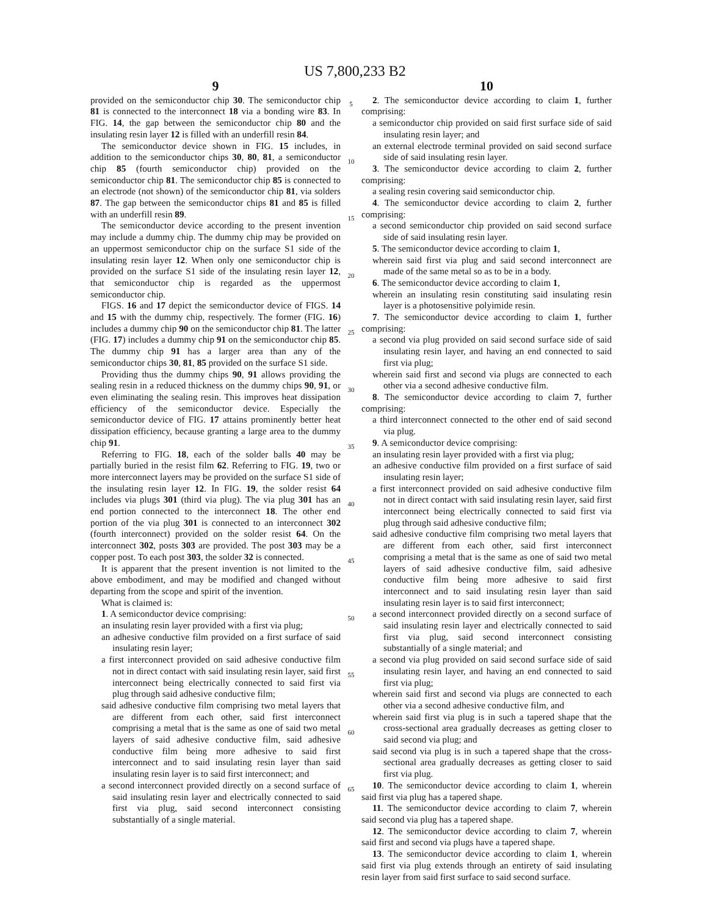US 7,800,233 B2
9
provided on the semiconductor chip 30. The semiconductor chip 81 is connected to the interconnect 18 via a bonding wire 83. In FIG. 14, the gap between the semiconductor chip 80 and the insulating resin layer 12 is filled with an underfill resin 84.
The semiconductor device shown in FIG. 15 includes, in addition to the semiconductor chips 30, 80, 81, a semiconductor chip 85 (fourth semiconductor chip) provided on the semiconductor chip 81. The semiconductor chip 85 is connected to an electrode (not shown) of the semiconductor chip 81, via solders 87. The gap between the semiconductor chips 81 and 85 is filled with an underfill resin 89.
The semiconductor device according to the present invention may include a dummy chip. The dummy chip may be provided on an uppermost semiconductor chip on the surface S1 side of the insulating resin layer 12. When only one semiconductor chip is provided on the surface S1 side of the insulating resin layer 12, that semiconductor chip is regarded as the uppermost semiconductor chip.
FIGS. 16 and 17 depict the semiconductor device of FIGS. 14 and 15 with the dummy chip, respectively. The former (FIG. 16) includes a dummy chip 90 on the semiconductor chip 81. The latter (FIG. 17) includes a dummy chip 91 on the semiconductor chip 85. The dummy chip 91 has a larger area than any of the semiconductor chips 30, 81, 85 provided on the surface S1 side.
Providing thus the dummy chips 90, 91 allows providing the sealing resin in a reduced thickness on the dummy chips 90, 91, or even eliminating the sealing resin. This improves heat dissipation efficiency of the semiconductor device. Especially the semiconductor device of FIG. 17 attains prominently better heat dissipation efficiency, because granting a large area to the dummy chip 91.
Referring to FIG. 18, each of the solder balls 40 may be partially buried in the resist film 62. Referring to FIG. 19, two or more interconnect layers may be provided on the surface S1 side of the insulating resin layer 12. In FIG. 19, the solder resist 64 includes via plugs 301 (third via plug). The via plug 301 has an end portion connected to the interconnect 18. The other end portion of the via plug 301 is connected to an interconnect 302 (fourth interconnect) provided on the solder resist 64. On the interconnect 302, posts 303 are provided. The post 303 may be a copper post. To each post 303, the solder 32 is connected.
It is apparent that the present invention is not limited to the above embodiment, and may be modified and changed without departing from the scope and spirit of the invention.
What is claimed is:
1. A semiconductor device comprising:
an insulating resin layer provided with a first via plug;
an adhesive conductive film provided on a first surface of said insulating resin layer;
a first interconnect provided on said adhesive conductive film not in direct contact with said insulating resin layer, said first interconnect being electrically connected to said first via plug through said adhesive conductive film;
said adhesive conductive film comprising two metal layers that are different from each other, said first interconnect comprising a metal that is the same as one of said two metal layers of said adhesive conductive film, said adhesive conductive film being more adhesive to said first interconnect and to said insulating resin layer than said insulating resin layer is to said first interconnect; and
a second interconnect provided directly on a second surface of said insulating resin layer and electrically connected to said first via plug, said second interconnect consisting substantially of a single material.
5
10
15
20
25
30
35
40
45
50
55
60
65
10
2. The semiconductor device according to claim 1, further comprising:
a semiconductor chip provided on said first surface side of said insulating resin layer; and
an external electrode terminal provided on said second surface side of said insulating resin layer.
3. The semiconductor device according to claim 2, further comprising:
a sealing resin covering said semiconductor chip.
4. The semiconductor device according to claim 2, further comprising:
a second semiconductor chip provided on said second surface side of said insulating resin layer.
5. The semiconductor device according to claim 1,
wherein said first via plug and said second interconnect are made of the same metal so as to be in a body.
6. The semiconductor device according to claim 1,
wherein an insulating resin constituting said insulating resin layer is a photosensitive polyimide resin.
7. The semiconductor device according to claim 1, further comprising:
a second via plug provided on said second surface side of said insulating resin layer, and having an end connected to said first via plug;
wherein said first and second via plugs are connected to each other via a second adhesive conductive film.
8. The semiconductor device according to claim 7, further comprising:
a third interconnect connected to the other end of said second via plug.
9. A semiconductor device comprising:
an insulating resin layer provided with a first via plug;
an adhesive conductive film provided on a first surface of said insulating resin layer;
a first interconnect provided on said adhesive conductive film not in direct contact with said insulating resin layer, said first interconnect being electrically connected to said first via plug through said adhesive conductive film;
said adhesive conductive film comprising two metal layers that are different from each other, said first interconnect comprising a metal that is the same as one of said two metal layers of said adhesive conductive film, said adhesive conductive film being more adhesive to said first interconnect and to said insulating resin layer than said insulating resin layer is to said first interconnect;
a second interconnect provided directly on a second surface of said insulating resin layer and electrically connected to said first via plug, said second interconnect consisting substantially of a single material; and
a second via plug provided on said second surface side of said insulating resin layer, and having an end connected to said first via plug;
wherein said first and second via plugs are connected to each other via a second adhesive conductive film, and
wherein said first via plug is in such a tapered shape that the cross-sectional area gradually decreases as getting closer to said second via plug; and
said second via plug is in such a tapered shape that the cross-sectional area gradually decreases as getting closer to said first via plug.
10. The semiconductor device according to claim 1, wherein said first via plug has a tapered shape.
11. The semiconductor device according to claim 7, wherein said second via plug has a tapered shape.
12. The semiconductor device according to claim 7, wherein said first and second via plugs have a tapered shape.
13. The semiconductor device according to claim 1, wherein said first via plug extends through an entirety of said insulating resin layer from said first surface to said second surface.